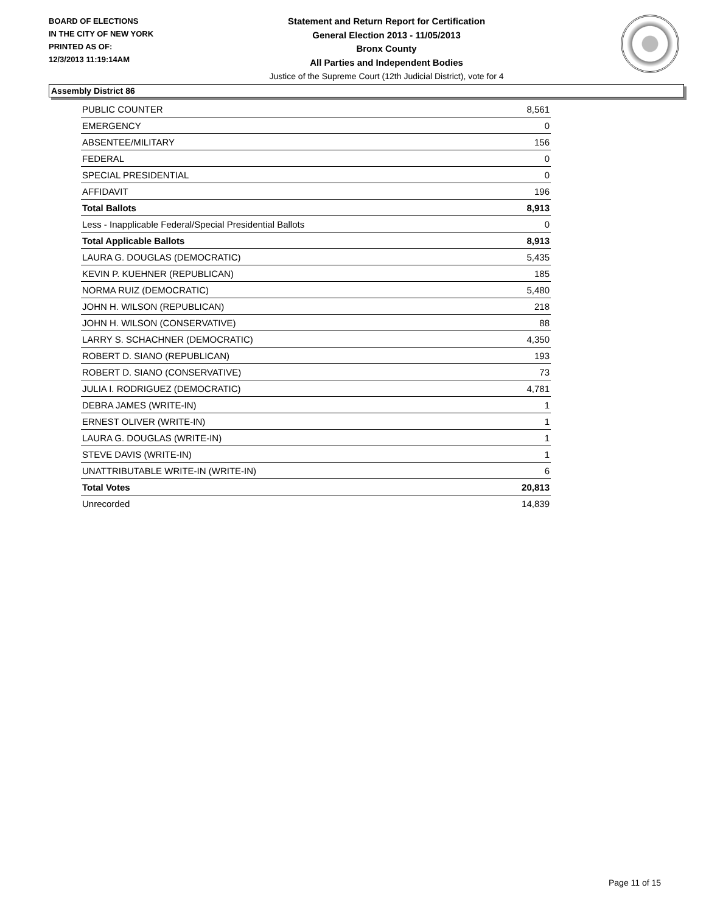BOARD OF ELECTIONS
IN THE CITY OF NEW YORK
PRINTED AS OF:
12/3/2013 11:19:14AM
Statement and Return Report for Certification
General Election 2013 - 11/05/2013
Bronx County
All Parties and Independent Bodies
Justice of the Supreme Court (12th Judicial District), vote for 4
Assembly District 86
| PUBLIC COUNTER | 8,561 |
| EMERGENCY | 0 |
| ABSENTEE/MILITARY | 156 |
| FEDERAL | 0 |
| SPECIAL PRESIDENTIAL | 0 |
| AFFIDAVIT | 196 |
| Total Ballots | 8,913 |
| Less - Inapplicable Federal/Special Presidential Ballots | 0 |
| Total Applicable Ballots | 8,913 |
| LAURA G. DOUGLAS (DEMOCRATIC) | 5,435 |
| KEVIN P. KUEHNER (REPUBLICAN) | 185 |
| NORMA RUIZ (DEMOCRATIC) | 5,480 |
| JOHN H. WILSON (REPUBLICAN) | 218 |
| JOHN H. WILSON (CONSERVATIVE) | 88 |
| LARRY S. SCHACHNER (DEMOCRATIC) | 4,350 |
| ROBERT D. SIANO (REPUBLICAN) | 193 |
| ROBERT D. SIANO (CONSERVATIVE) | 73 |
| JULIA I. RODRIGUEZ (DEMOCRATIC) | 4,781 |
| DEBRA JAMES (WRITE-IN) | 1 |
| ERNEST OLIVER (WRITE-IN) | 1 |
| LAURA G. DOUGLAS (WRITE-IN) | 1 |
| STEVE DAVIS (WRITE-IN) | 1 |
| UNATTRIBUTABLE WRITE-IN (WRITE-IN) | 6 |
| Total Votes | 20,813 |
| Unrecorded | 14,839 |
Page 11 of 15